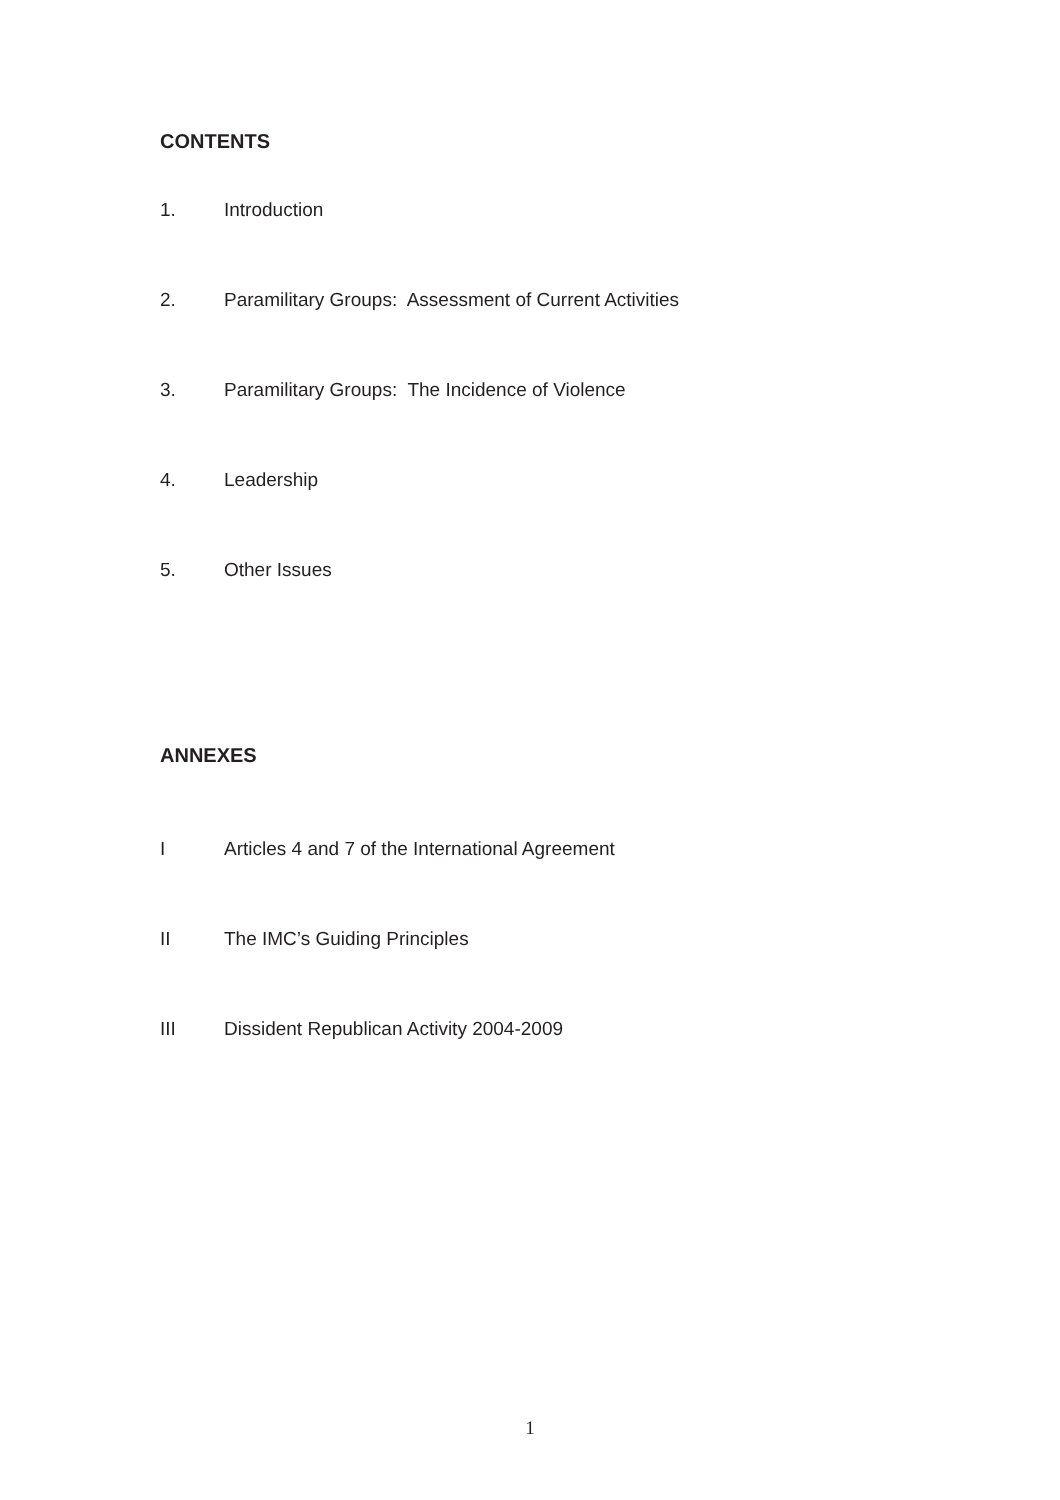CONTENTS
1. Introduction
2. Paramilitary Groups: Assessment of Current Activities
3. Paramilitary Groups: The Incidence of Violence
4. Leadership
5. Other Issues
ANNEXES
I Articles 4 and 7 of the International Agreement
II The IMC’s Guiding Principles
III Dissident Republican Activity 2004-2009
1